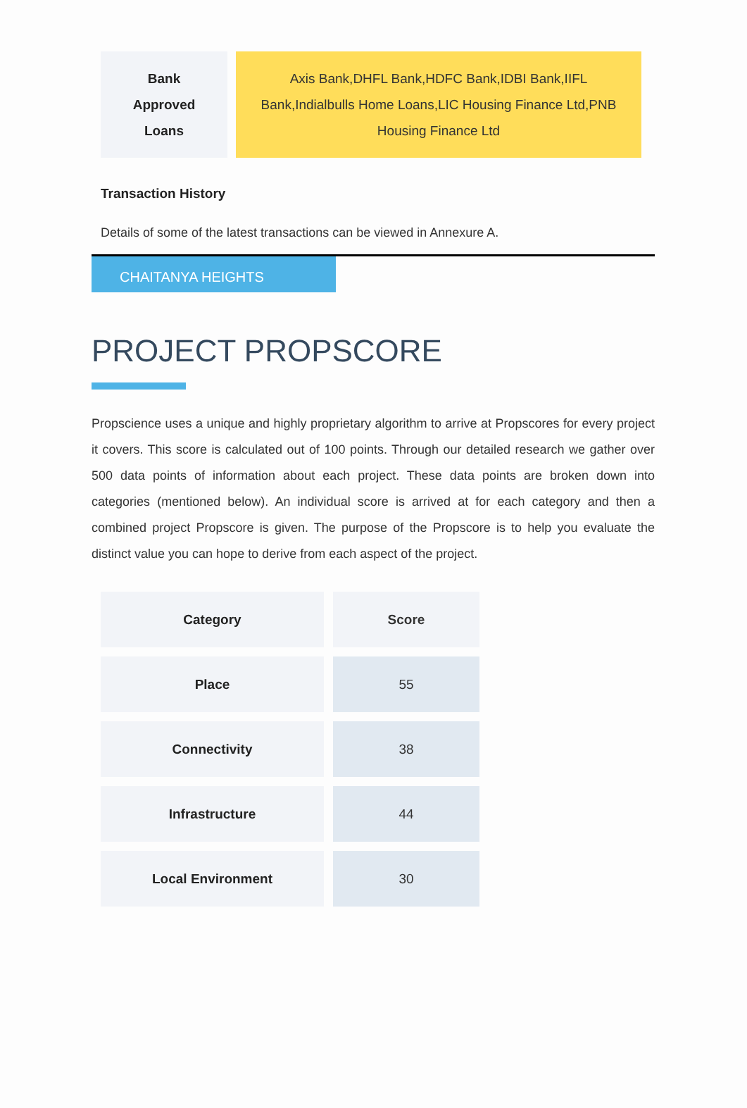| Bank Approved Loans | Axis Bank,DHFL Bank,HDFC Bank,IDBI Bank,IIFL Bank,Indialbulls Home Loans,LIC Housing Finance Ltd,PNB Housing Finance Ltd |
Transaction History
Details of some of the latest transactions can be viewed in Annexure A.
CHAITANYA HEIGHTS
PROJECT PROPSCORE
Propscience uses a unique and highly proprietary algorithm to arrive at Propscores for every project it covers. This score is calculated out of 100 points. Through our detailed research we gather over 500 data points of information about each project. These data points are broken down into categories (mentioned below). An individual score is arrived at for each category and then a combined project Propscore is given. The purpose of the Propscore is to help you evaluate the distinct value you can hope to derive from each aspect of the project.
| Category | Score |
| --- | --- |
| Place | 55 |
| Connectivity | 38 |
| Infrastructure | 44 |
| Local Environment | 30 |